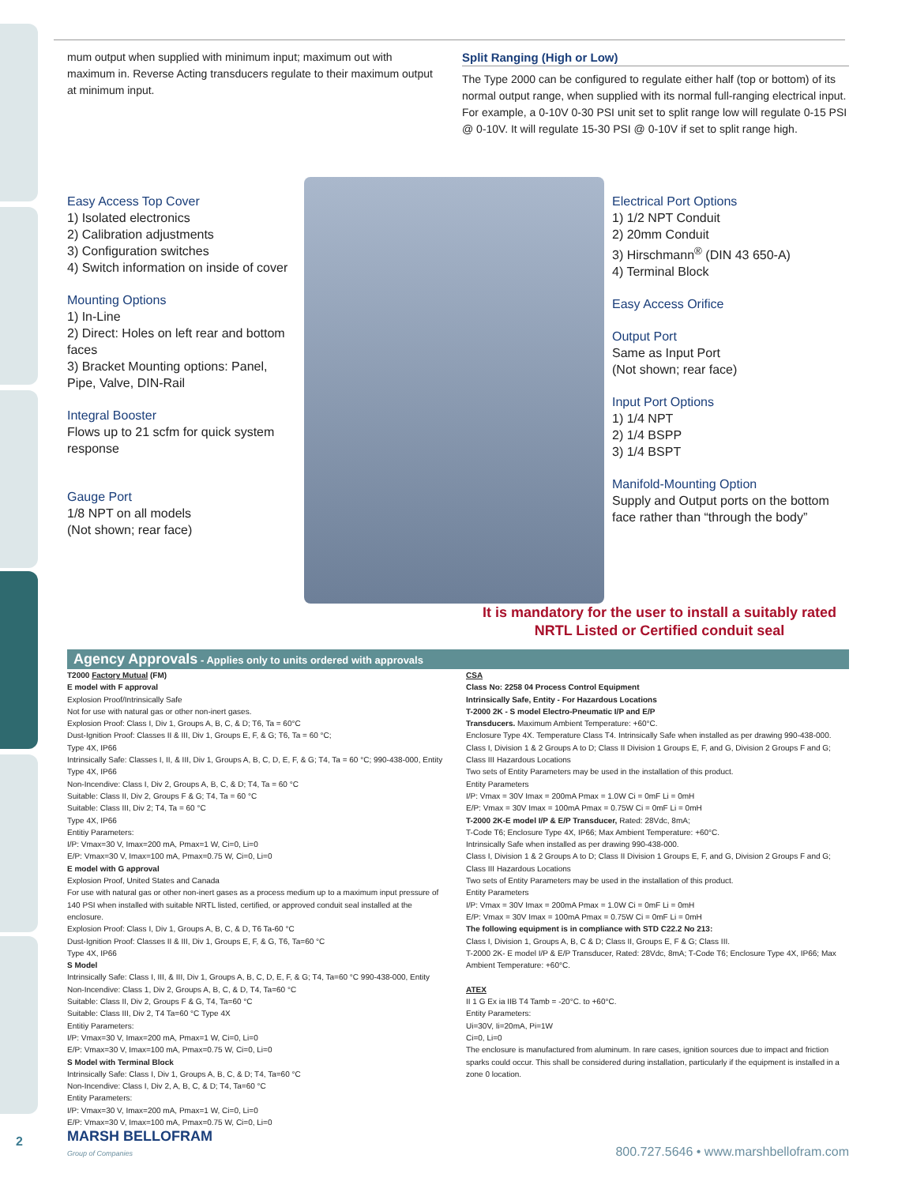mum output when supplied with minimum input; maximum out with maximum in. Reverse Acting transducers regulate to their maximum output at minimum input.
Split Ranging (High or Low)
The Type 2000 can be configured to regulate either half (top or bottom) of its normal output range, when supplied with its normal full-ranging electrical input. For example, a 0-10V 0-30 PSI unit set to split range low will regulate 0-15 PSI @ 0-10V. It will regulate 15-30 PSI @ 0-10V if set to split range high.
Easy Access Top Cover
1) Isolated electronics
2) Calibration adjustments
3) Configuration switches
4) Switch information on inside of cover
Mounting Options
1) In-Line
2) Direct: Holes on left rear and bottom faces
3) Bracket Mounting options: Panel, Pipe, Valve, DIN-Rail
Integral Booster
Flows up to 21 scfm for quick system response
Gauge Port
1/8 NPT on all models
(Not shown; rear face)
Electrical Port Options
1) 1/2 NPT Conduit
2) 20mm Conduit
3) Hirschmann<sup>®</sup> (DIN 43 650-A)
4) Terminal Block
Easy Access Orifice
Output Port
Same as Input Port
(Not shown; rear face)
Input Port Options
1) 1/4 NPT
2) 1/4 BSPP
3) 1/4 BSPT
Manifold-Mounting Option
Supply and Output ports on the bottom face rather than “through the body”
It is mandatory for the user to install a suitably rated NRTL Listed or Certified conduit seal
Agency Approvals - Applies only to units ordered with approvals
T2000 Factory Mutual (FM)
E model with F approval
Explosion Proof/Intrinsically Safe
Not for use with natural gas or other non-inert gases.
Explosion Proof: Class I, Div 1, Groups A, B, C, & D; T6, Ta = 60°C
Dust-Ignition Proof: Classes II & III, Div 1, Groups E, F, & G; T6, Ta = 60 °C;
Type 4X, IP66
Intrinsically Safe: Classes I, II, & III, Div 1, Groups A, B, C, D, E, F, & G; T4, Ta = 60 °C; 990-438-000, Entity
Type 4X, IP66
Non-Incendive: Class I, Div 2, Groups A, B, C, & D; T4, Ta = 60 °C
Suitable: Class II, Div 2, Groups F & G; T4, Ta = 60 °C
Suitable: Class III, Div 2; T4, Ta = 60 °C
Type 4X, IP66
Entitiy Parameters:
I/P: Vmax=30 V, Imax=200 mA, Pmax=1 W, Ci=0, Li=0
E/P: Vmax=30 V, Imax=100 mA, Pmax=0.75 W, Ci=0, Li=0
E model with G approval
Explosion Proof, United States and Canada
For use with natural gas or other non-inert gases as a process medium up to a maximum input pressure of 140 PSI when installed with suitable NRTL listed, certified, or approved conduit seal installed at the enclosure.
Explosion Proof: Class I, Div 1, Groups A, B, C, & D, T6 Ta-60 °C
Dust-Ignition Proof: Classes II & III, Div 1, Groups E, F, & G, T6, Ta=60 °C
Type 4X, IP66
S Model
Intrinsically Safe: Class I, III, & III, Div 1, Groups A, B, C, D, E, F, & G; T4, Ta=60 °C 990-438-000, Entity
Non-Incendive: Class 1, Div 2, Groups A, B, C, & D, T4, Ta=60 °C
Suitable: Class II, Div 2, Groups F & G, T4, Ta=60 °C
Suitable: Class III, Div 2, T4 Ta=60 °C Type 4X
Entitiy Parameters:
I/P: Vmax=30 V, Imax=200 mA, Pmax=1 W, Ci=0, Li=0
E/P: Vmax=30 V, Imax=100 mA, Pmax=0.75 W, Ci=0, Li=0
S Model with Terminal Block
Intrinsically Safe: Class I, Div 1, Groups A, B, C, & D; T4, Ta=60 °C
Non-Incendive: Class I, Div 2, A, B, C, & D; T4, Ta=60 °C
Entity Parameters:
I/P: Vmax=30 V, Imax=200 mA, Pmax=1 W, Ci=0, Li=0
E/P: Vmax=30 V, Imax=100 mA, Pmax=0.75 W, Ci=0, Li=0
CSA
Class No: 2258 04 Process Control Equipment
Intrinsically Safe, Entity - For Hazardous Locations
T-2000 2K - S model Electro-Pneumatic I/P and E/P
Transducers. Maximum Ambient Temperature: +60°C.
Enclosure Type 4X. Temperature Class T4. Intrinsically Safe when installed as per drawing 990-438-000.
Class I, Division 1 & 2 Groups A to D; Class II Division 1 Groups E, F, and G, Division 2 Groups F and G; Class III Hazardous Locations
Two sets of Entity Parameters may be used in the installation of this product.
Entity Parameters
I/P: Vmax = 30V Imax = 200mA Pmax = 1.0W Ci = 0mF Li = 0mH
E/P: Vmax = 30V Imax = 100mA Pmax = 0.75W Ci = 0mF Li = 0mH
T-2000 2K-E model I/P & E/P Transducer, Rated: 28Vdc, 8mA;
T-Code T6; Enclosure Type 4X, IP66; Max Ambient Temperature: +60°C.
Intrinsically Safe when installed as per drawing 990-438-000.
Class I, Division 1 & 2 Groups A to D; Class II Division 1 Groups E, F, and G, Division 2 Groups F and G; Class III Hazardous Locations
Two sets of Entity Parameters may be used in the installation of this product.
Entity Parameters
I/P: Vmax = 30V Imax = 200mA Pmax = 1.0W Ci = 0mF Li = 0mH
E/P: Vmax = 30V Imax = 100mA Pmax = 0.75W Ci = 0mF Li = 0mH
The following equipment is in compliance with STD C22.2 No 213:
Class I, Division 1, Groups A, B, C & D; Class II, Groups E, F & G; Class III.
T-2000 2K- E model I/P & E/P Transducer, Rated: 28Vdc, 8mA; T-Code T6; Enclosure Type 4X, IP66; Max Ambient Temperature: +60°C.
ATEX
II 1 G Ex ia IIB T4 Tamb = -20°C. to +60°C.
Entity Parameters:
Ui=30V, Ii=20mA, Pi=1W
Ci=0, Li=0
The enclosure is manufactured from aluminum. In rare cases, ignition sources due to impact and friction sparks could occur. This shall be considered during installation, particularly if the equipment is installed in a zone 0 location.
MARSH BELLOFRAM
Group of Companies
800.727.5646 • www.marshbellofram.com
2